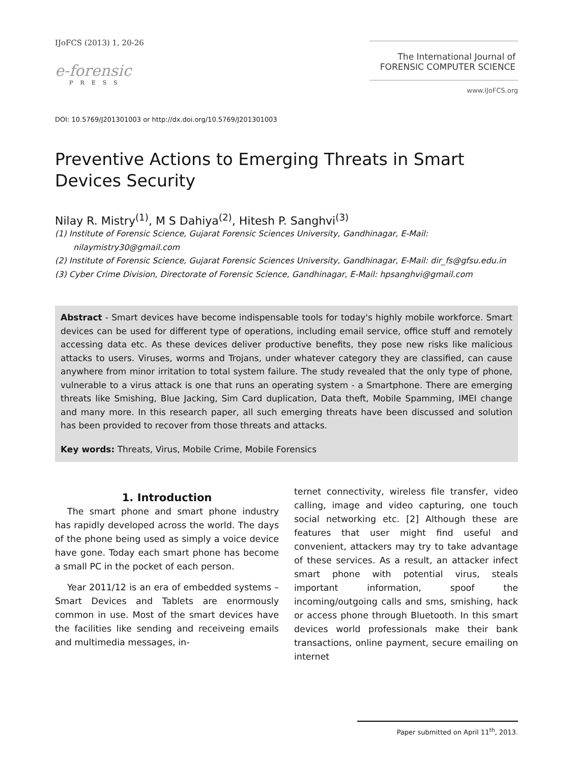IJoFCS (2013) 1, 20-26
e-forensic
PRESS
The International Journal of
FORENSIC COMPUTER SCIENCE
www.IJoFCS.org
DOI: 10.5769/J201301003 or http://dx.doi.org/10.5769/J201301003
Preventive Actions to Emerging Threats in Smart Devices Security
Nilay R. Mistry<sup>(1)</sup>, M S Dahiya<sup>(2)</sup>, Hitesh P. Sanghvi<sup>(3)</sup>
(1) Institute of Forensic Science, Gujarat Forensic Sciences University, Gandhinagar, E-Mail: nilaymistry30@gmail.com
(2) Institute of Forensic Science, Gujarat Forensic Sciences University, Gandhinagar, E-Mail: dir_fs@gfsu.edu.in
(3) Cyber Crime Division, Directorate of Forensic Science, Gandhinagar, E-Mail: hpsanghvi@gmail.com
Abstract - Smart devices have become indispensable tools for today's highly mobile workforce. Smart devices can be used for different type of operations, including email service, office stuff and remotely accessing data etc. As these devices deliver productive benefits, they pose new risks like malicious attacks to users. Viruses, worms and Trojans, under whatever category they are classified, can cause anywhere from minor irritation to total system failure. The study revealed that the only type of phone, vulnerable to a virus attack is one that runs an operating system - a Smartphone. There are emerging threats like Smishing, Blue Jacking, Sim Card duplication, Data theft, Mobile Spamming, IMEI change and many more. In this research paper, all such emerging threats have been discussed and solution has been provided to recover from those threats and attacks.
Key words: Threats, Virus, Mobile Crime, Mobile Forensics
1. Introduction
The smart phone and smart phone industry has rapidly developed across the world. The days of the phone being used as simply a voice device have gone. Today each smart phone has become a small PC in the pocket of each person.
Year 2011/12 is an era of embedded systems – Smart Devices and Tablets are enormously common in use. Most of the smart devices have the facilities like sending and receiveing emails and multimedia messages, in-
ternet connectivity, wireless file transfer, video calling, image and video capturing, one touch social networking etc. [2] Although these are features that user might find useful and convenient, attackers may try to take advantage of these services. As a result, an attacker infect smart phone with potential virus, steals important information, spoof the incoming/outgoing calls and sms, smishing, hack or access phone through Bluetooth. In this smart devices world professionals make their bank transactions, online payment, secure emailing on internet
Paper submitted on April 11<sup>th</sup>, 2013.